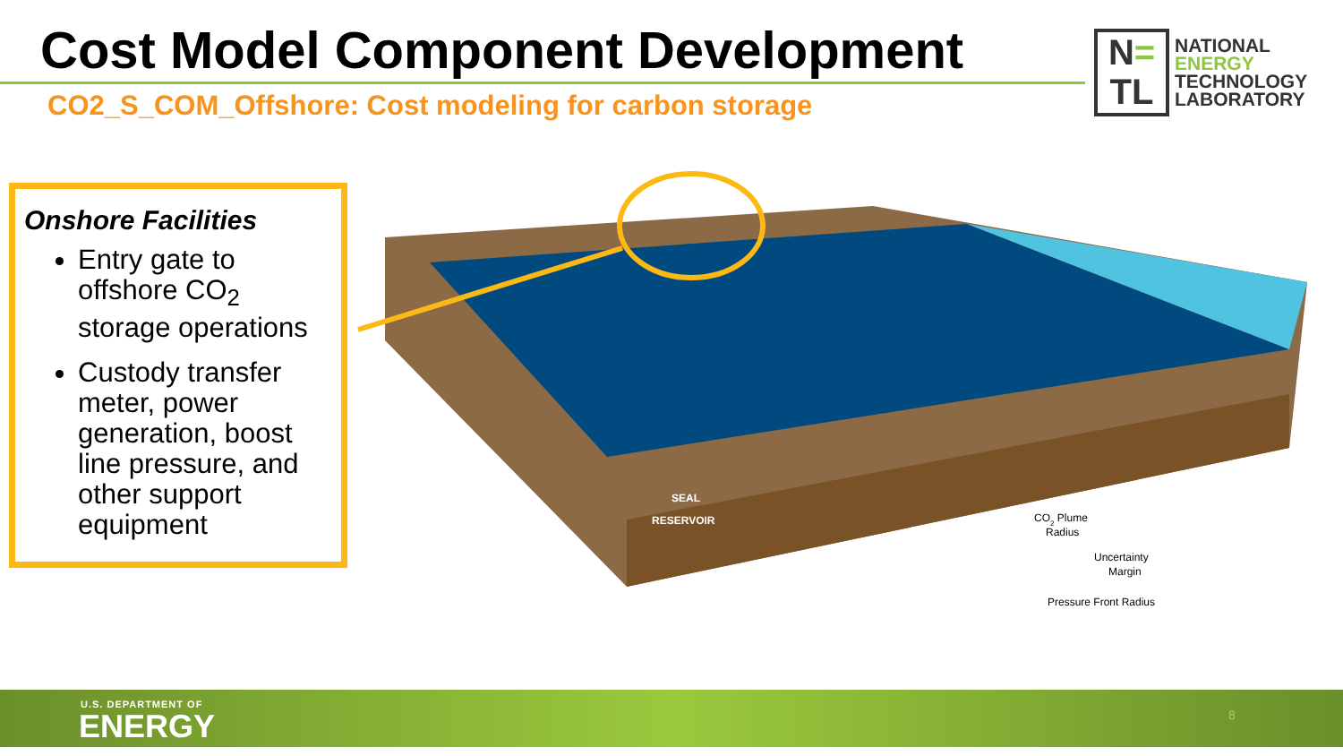Cost Model Component Development
CO2_S_COM_Offshore: Cost modeling for carbon storage
N=
TL
NATIONAL
ENERGY
TECHNOLOGY
LABORATORY
Onshore Facilities
Entry gate to offshore CO<sub>2</sub> storage operations
Custody transfer meter, power generation, boost line pressure, and other support equipment
SEAL
RESERVOIR
CO2 Plume
Radius
Uncertainty
Margin
Pressure Front Radius
U.S. DEPARTMENT OF
ENERGY 8